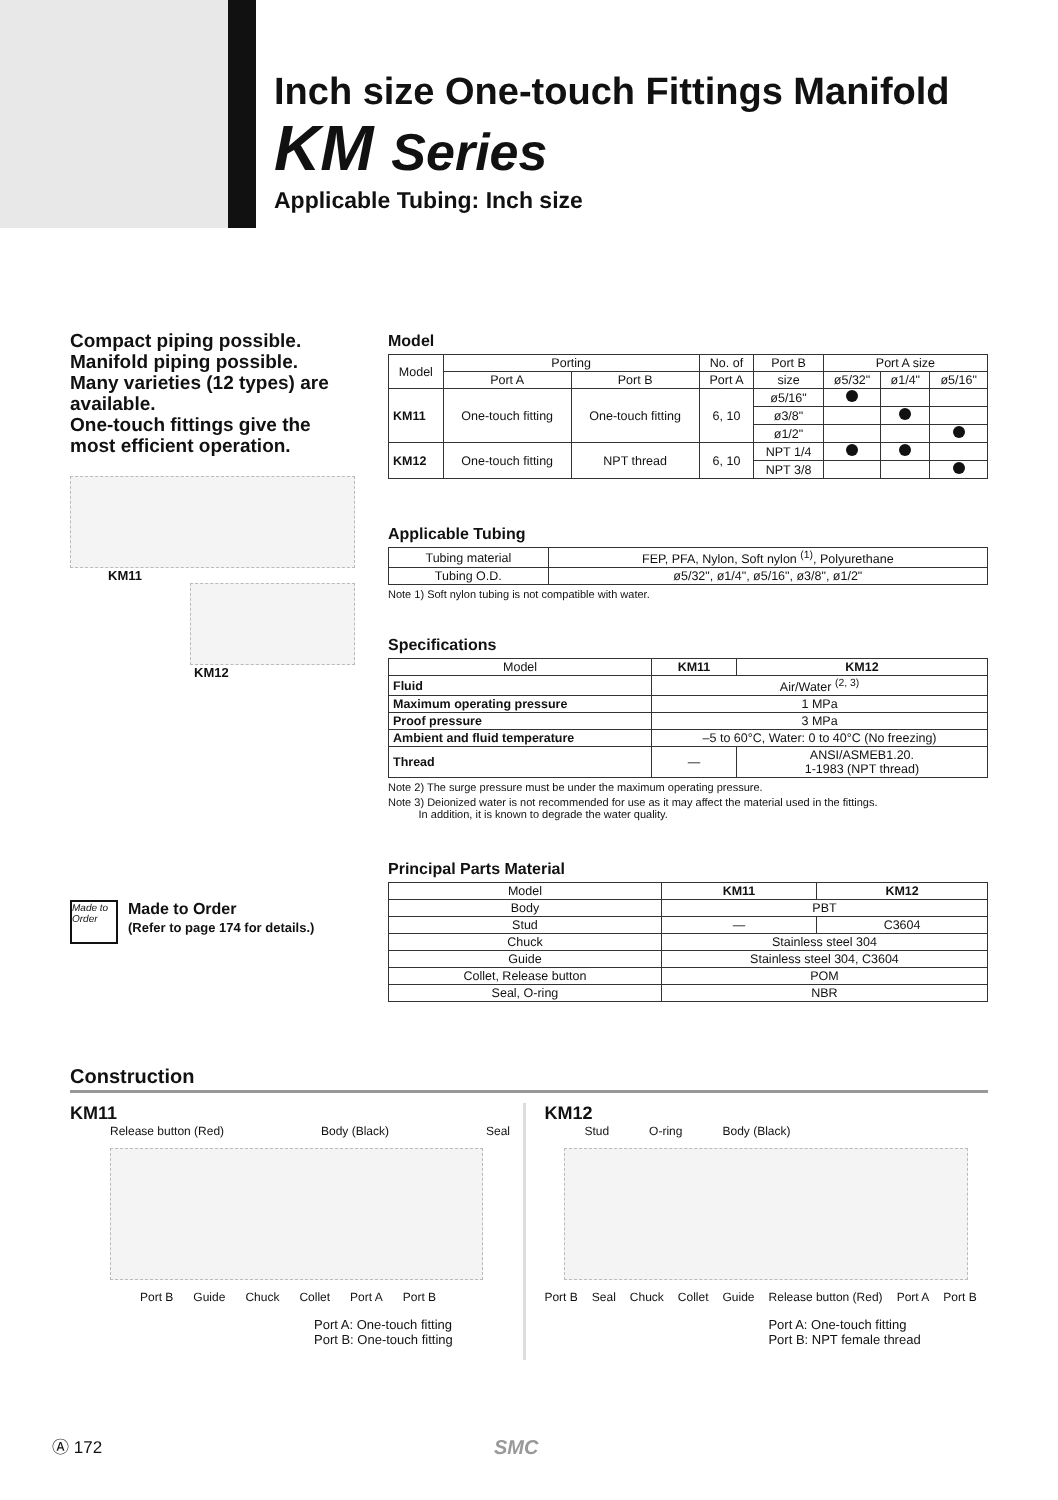Inch size One-touch Fittings Manifold
KM Series
Applicable Tubing: Inch size
Compact piping possible.
Manifold piping possible.
Many varieties (12 types) are available.
One-touch fittings give the most efficient operation.
KM11
KM12
Made to Order
Made to Order
(Refer to page 174 for details.)
Model
| Model | Porting | | No. of | Port B | Port A size | | |
| | Port A | Port B | Port A | size | ø5/32" | ø1/4" | ø5/16" |
| KM11 | One-touch fitting | One-touch fitting | 6, 10 | ø5/16" | | | |
| | | | | ø3/8" | | | |
| | | | | ø1/2" | | | |
| KM12 | One-touch fitting | NPT thread | 6, 10 | NPT 1/4 | | | |
| | | | | NPT 3/8 | | | |
Applicable Tubing
| Tubing material | FEP, PFA, Nylon, Soft nylon <sup>(1)</sup>, Polyurethane |
| Tubing O.D. | ø5/32", ø1/4", ø5/16", ø3/8", ø1/2" |
Note 1) Soft nylon tubing is not compatible with water.
Specifications
| Model | KM11 | KM12 |
| Fluid | Air/Water <sup>(2, 3)</sup> | |
| Maximum operating pressure | 1 MPa | |
| Proof pressure | 3 MPa | |
| Ambient and fluid temperature | –5 to 60°C, Water: 0 to 40°C (No freezing) | |
| Thread | — | ANSI/ASMEB1.20. 1-1983 (NPT thread) |
Note 2) The surge pressure must be under the maximum operating pressure.
Note 3) Deionized water is not recommended for use as it may affect the material used in the fittings.
In addition, it is known to degrade the water quality.
Principal Parts Material
| Model | KM11 | KM12 |
| Body | PBT | |
| Stud | — | C3604 |
| Chuck | Stainless steel 304 | |
| Guide | Stainless steel 304, C3604 | |
| Collet, Release button | POM | |
| Seal, O-ring | NBR | |
Construction
KM11
Release button (Red) Body (Black) Seal
Port B Guide Chuck Collet Port A Port B
Port A: One-touch fitting
Port B: One-touch fitting
KM12
Stud O-ring Body (Black)
Port B Seal Chuck Collet Guide Release button (Red) Port A Port B
Port A: One-touch fitting
Port B: NPT female thread
Ⓐ 172 SMC